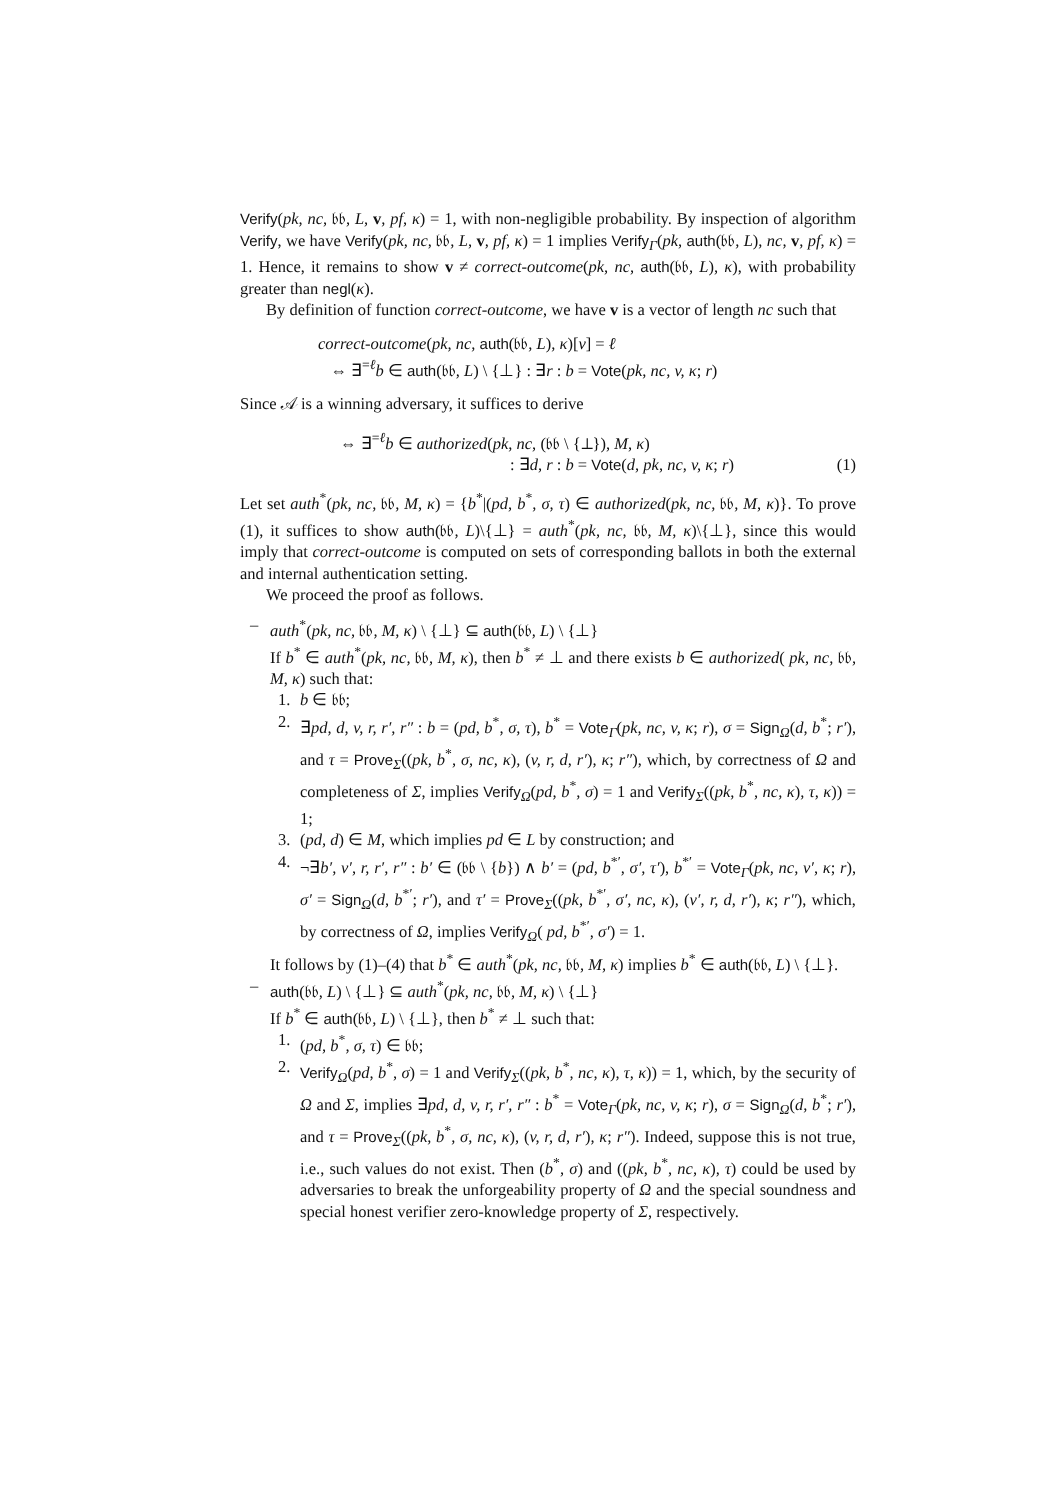Verify(pk, nc, 𝔟𝔟, L, v, pf, κ) = 1, with non-negligible probability. By inspection of algorithm Verify, we have Verify(pk, nc, 𝔟𝔟, L, v, pf, κ) = 1 implies Verify<sub>Γ</sub>(pk, auth(𝔟𝔟, L), nc, v, pf, κ) = 1. Hence, it remains to show v ≠ correct-outcome(pk, nc, auth(𝔟𝔟, L), κ), with probability greater than negl(κ).
By definition of function correct-outcome, we have v is a vector of length nc such that
correct-outcome(pk, nc, auth(𝔟𝔟, L), κ)[v] = ℓ
⇔ ∃<sup>=ℓ</sup>b ∈ auth(𝔟𝔟, L) \ {⊥} : ∃r : b = Vote(pk, nc, v, κ; r)
Since 𝒜 is a winning adversary, it suffices to derive
⇔ ∃<sup>=ℓ</sup>b ∈ authorized(pk, nc, (𝔟𝔟 \ {⊥}), M, κ)
: ∃d, r : b = Vote(d, pk, nc, v, κ; r) (1)
Let set auth<sup>*</sup>(pk, nc, 𝔟𝔟, M, κ) = {b<sup>*</sup>|(pd, b<sup>*</sup>, σ, τ) ∈ authorized(pk, nc, 𝔟𝔟, M, κ)}. To prove (1), it suffices to show auth(𝔟𝔟, L)\{⊥} = auth<sup>*</sup>(pk, nc, 𝔟𝔟, M, κ)\{⊥}, since this would imply that correct-outcome is computed on sets of corresponding ballots in both the external and internal authentication setting.
We proceed the proof as follows.
– auth<sup>*</sup>(pk, nc, 𝔟𝔟, M, κ) \ {⊥} ⊆ auth(𝔟𝔟, L) \ {⊥}
If b<sup>*</sup> ∈ auth<sup>*</sup>(pk, nc, 𝔟𝔟, M, κ), then b<sup>*</sup> ≠ ⊥ and there exists b ∈ authorized( pk, nc, 𝔟𝔟, M, κ) such that:
1. b ∈ 𝔟𝔟;
2. ∃pd, d, v, r, r′, r″ : b = (pd, b<sup>*</sup>, σ, τ), b<sup>*</sup> = Vote<sub>Γ</sub>(pk, nc, v, κ; r), σ = Sign<sub>Ω</sub>(d, b<sup>*</sup>; r′), and τ = Prove<sub>Σ</sub>((pk, b<sup>*</sup>, σ, nc, κ), (v, r, d, r′), κ; r″), which, by correctness of Ω and completeness of Σ, implies Verify<sub>Ω</sub>(pd, b<sup>*</sup>, σ) = 1 and Verify<sub>Σ</sub>((pk, b<sup>*</sup>, nc, κ), τ, κ)) = 1;
3. (pd, d) ∈ M, which implies pd ∈ L by construction; and
4. ¬∃b′, v′, r, r′, r″ : b′ ∈ (𝔟𝔟 \ {b}) ∧ b′ = (pd, b<sup>*′</sup>, σ′, τ′), b<sup>*′</sup> = Vote<sub>Γ</sub>(pk, nc, v′, κ; r), σ′ = Sign<sub>Ω</sub>(d, b<sup>*′</sup>; r′), and τ′ = Prove<sub>Σ</sub>((pk, b<sup>*′</sup>, σ′, nc, κ), (v′, r, d, r′), κ; r″), which, by correctness of Ω, implies Verify<sub>Ω</sub>( pd, b<sup>*′</sup>, σ′) = 1.
It follows by (1)–(4) that b<sup>*</sup> ∈ auth<sup>*</sup>(pk, nc, 𝔟𝔟, M, κ) implies b<sup>*</sup> ∈ auth(𝔟𝔟, L) \ {⊥}.
– auth(𝔟𝔟, L) \ {⊥} ⊆ auth<sup>*</sup>(pk, nc, 𝔟𝔟, M, κ) \ {⊥}
If b<sup>*</sup> ∈ auth(𝔟𝔟, L) \ {⊥}, then b<sup>*</sup> ≠ ⊥ such that:
1. (pd, b<sup>*</sup>, σ, τ) ∈ 𝔟𝔟;
2. Verify<sub>Ω</sub>(pd, b<sup>*</sup>, σ) = 1 and Verify<sub>Σ</sub>((pk, b<sup>*</sup>, nc, κ), τ, κ)) = 1, which, by the security of Ω and Σ, implies ∃pd, d, v, r, r′, r″ : b<sup>*</sup> = Vote<sub>Γ</sub>(pk, nc, v, κ; r), σ = Sign<sub>Ω</sub>(d, b<sup>*</sup>; r′), and τ = Prove<sub>Σ</sub>((pk, b<sup>*</sup>, σ, nc, κ), (v, r, d, r′), κ; r″). Indeed, suppose this is not true, i.e., such values do not exist. Then (b<sup>*</sup>, σ) and ((pk, b<sup>*</sup>, nc, κ), τ) could be used by adversaries to break the unforgeability property of Ω and the special soundness and special honest verifier zero-knowledge property of Σ, respectively.